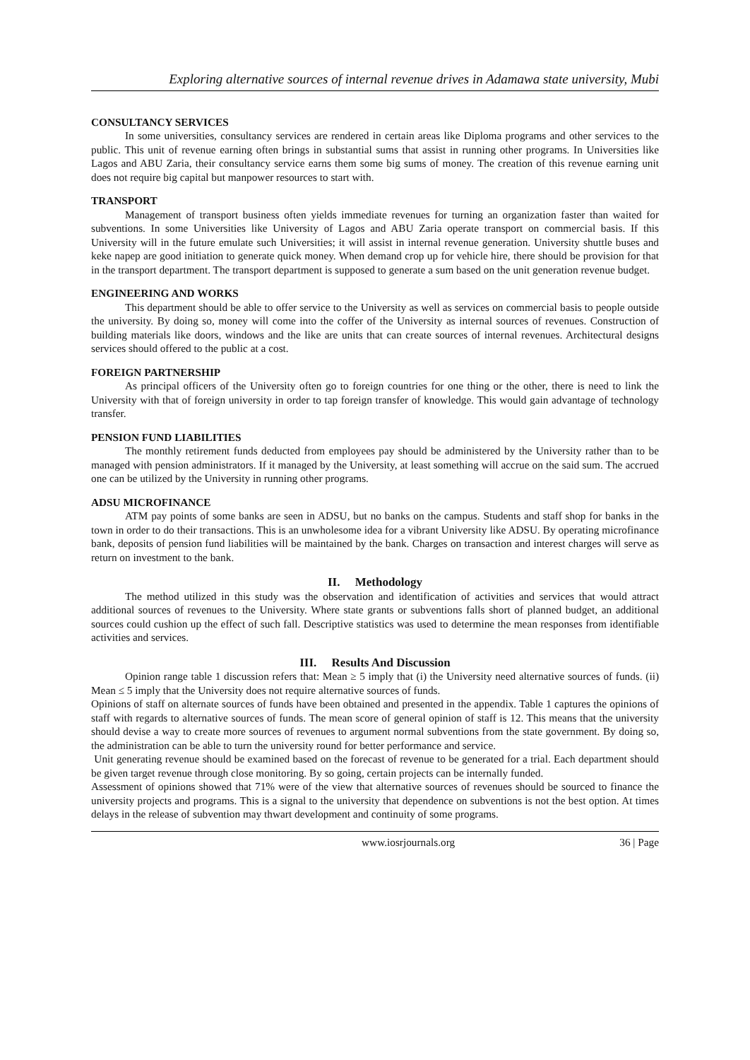Exploring alternative sources of internal revenue drives in Adamawa state university, Mubi
CONSULTANCY SERVICES
In some universities, consultancy services are rendered in certain areas like Diploma programs and other services to the public. This unit of revenue earning often brings in substantial sums that assist in running other programs. In Universities like Lagos and ABU Zaria, their consultancy service earns them some big sums of money. The creation of this revenue earning unit does not require big capital but manpower resources to start with.
TRANSPORT
Management of transport business often yields immediate revenues for turning an organization faster than waited for subventions. In some Universities like University of Lagos and ABU Zaria operate transport on commercial basis. If this University will in the future emulate such Universities; it will assist in internal revenue generation. University shuttle buses and keke napep are good initiation to generate quick money. When demand crop up for vehicle hire, there should be provision for that in the transport department. The transport department is supposed to generate a sum based on the unit generation revenue budget.
ENGINEERING AND WORKS
This department should be able to offer service to the University as well as services on commercial basis to people outside the university. By doing so, money will come into the coffer of the University as internal sources of revenues. Construction of building materials like doors, windows and the like are units that can create sources of internal revenues. Architectural designs services should offered to the public at a cost.
FOREIGN PARTNERSHIP
As principal officers of the University often go to foreign countries for one thing or the other, there is need to link the University with that of foreign university in order to tap foreign transfer of knowledge. This would gain advantage of technology transfer.
PENSION FUND LIABILITIES
The monthly retirement funds deducted from employees pay should be administered by the University rather than to be managed with pension administrators. If it managed by the University, at least something will accrue on the said sum. The accrued one can be utilized by the University in running other programs.
ADSU MICROFINANCE
ATM pay points of some banks are seen in ADSU, but no banks on the campus. Students and staff shop for banks in the town in order to do their transactions. This is an unwholesome idea for a vibrant University like ADSU. By operating microfinance bank, deposits of pension fund liabilities will be maintained by the bank. Charges on transaction and interest charges will serve as return on investment to the bank.
II. Methodology
The method utilized in this study was the observation and identification of activities and services that would attract additional sources of revenues to the University. Where state grants or subventions falls short of planned budget, an additional sources could cushion up the effect of such fall. Descriptive statistics was used to determine the mean responses from identifiable activities and services.
III. Results And Discussion
Opinion range table 1 discussion refers that: Mean ≥ 5 imply that (i) the University need alternative sources of funds. (ii) Mean ≤ 5 imply that the University does not require alternative sources of funds.
Opinions of staff on alternate sources of funds have been obtained and presented in the appendix. Table 1 captures the opinions of staff with regards to alternative sources of funds. The mean score of general opinion of staff is 12. This means that the university should devise a way to create more sources of revenues to argument normal subventions from the state government. By doing so, the administration can be able to turn the university round for better performance and service.
Unit generating revenue should be examined based on the forecast of revenue to be generated for a trial. Each department should be given target revenue through close monitoring. By so going, certain projects can be internally funded.
Assessment of opinions showed that 71% were of the view that alternative sources of revenues should be sourced to finance the university projects and programs. This is a signal to the university that dependence on subventions is not the best option. At times delays in the release of subvention may thwart development and continuity of some programs.
www.iosrjournals.org 36 | Page